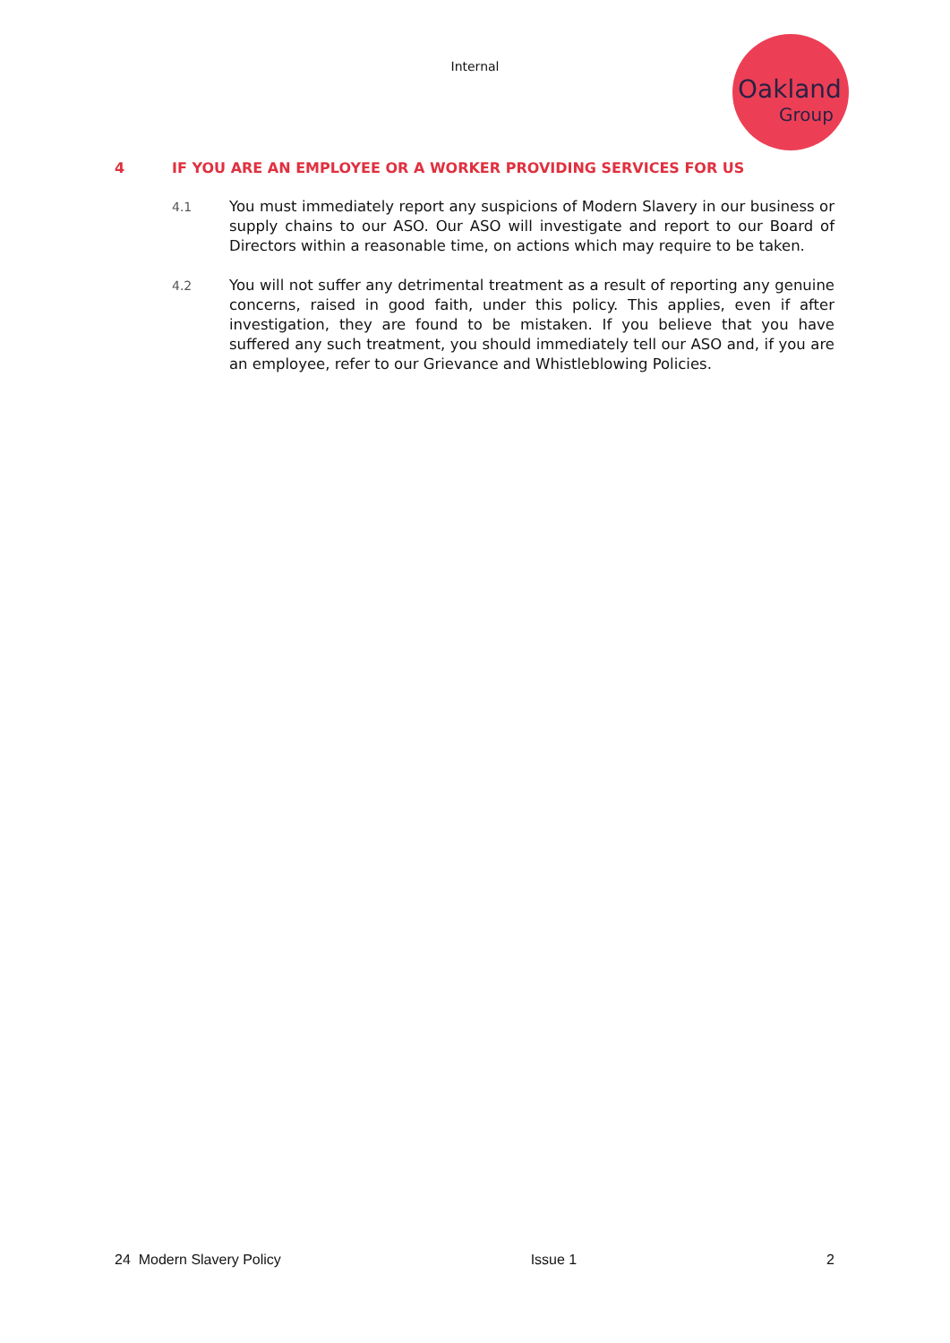Internal
Oakland
Group
4 IF YOU ARE AN EMPLOYEE OR A WORKER PROVIDING SERVICES FOR US
4.1
You must immediately report any suspicions of Modern Slavery in our business or supply chains to our ASO. Our ASO will investigate and report to our Board of Directors within a reasonable time, on actions which may require to be taken.
4.2
You will not suffer any detrimental treatment as a result of reporting any genuine concerns, raised in good faith, under this policy. This applies, even if after investigation, they are found to be mistaken. If you believe that you have suffered any such treatment, you should immediately tell our ASO and, if you are an employee, refer to our Grievance and Whistleblowing Policies.
24 Modern Slavery Policy Issue 1 2